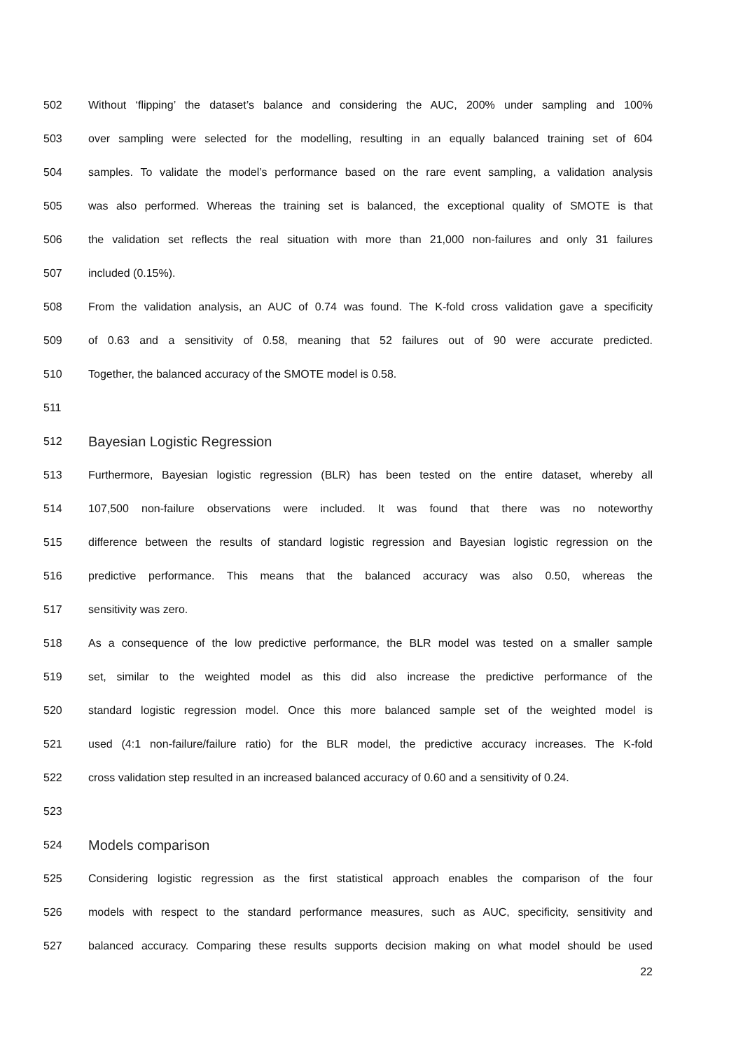502 Without ‘flipping’ the dataset’s balance and considering the AUC, 200% under sampling and 100%
503 over sampling were selected for the modelling, resulting in an equally balanced training set of 604
504 samples. To validate the model’s performance based on the rare event sampling, a validation analysis
505 was also performed. Whereas the training set is balanced, the exceptional quality of SMOTE is that
506 the validation set reflects the real situation with more than 21,000 non-failures and only 31 failures
507 included (0.15%).
508 From the validation analysis, an AUC of 0.74 was found. The K-fold cross validation gave a specificity
509 of 0.63 and a sensitivity of 0.58, meaning that 52 failures out of 90 were accurate predicted.
510 Together, the balanced accuracy of the SMOTE model is 0.58.
511
512 Bayesian Logistic Regression
513 Furthermore, Bayesian logistic regression (BLR) has been tested on the entire dataset, whereby all
514 107,500 non-failure observations were included. It was found that there was no noteworthy
515 difference between the results of standard logistic regression and Bayesian logistic regression on the
516 predictive performance. This means that the balanced accuracy was also 0.50, whereas the
517 sensitivity was zero.
518 As a consequence of the low predictive performance, the BLR model was tested on a smaller sample
519 set, similar to the weighted model as this did also increase the predictive performance of the
520 standard logistic regression model. Once this more balanced sample set of the weighted model is
521 used (4:1 non-failure/failure ratio) for the BLR model, the predictive accuracy increases. The K-fold
522 cross validation step resulted in an increased balanced accuracy of 0.60 and a sensitivity of 0.24.
523
524 Models comparison
525 Considering logistic regression as the first statistical approach enables the comparison of the four
526 models with respect to the standard performance measures, such as AUC, specificity, sensitivity and
527 balanced accuracy. Comparing these results supports decision making on what model should be used
22